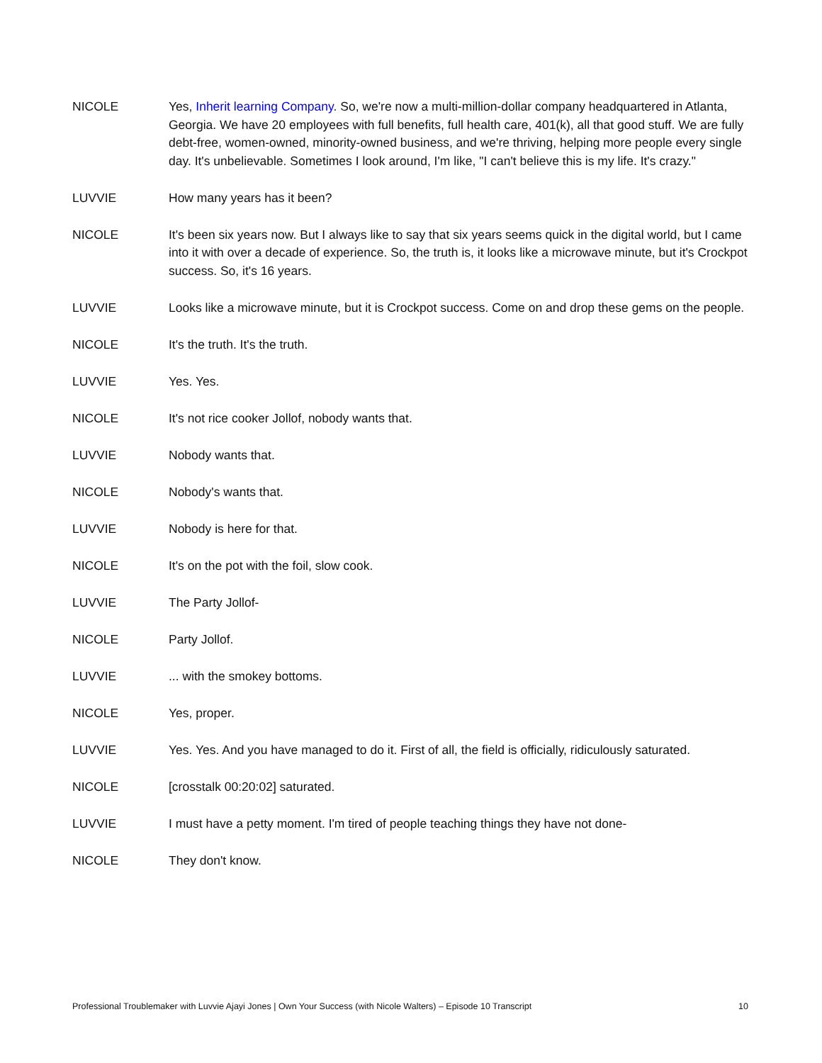NICOLE Yes, Inherit learning Company. So, we're now a multi-million-dollar company headquartered in Atlanta, Georgia. We have 20 employees with full benefits, full health care, 401(k), all that good stuff. We are fully debt-free, women-owned, minority-owned business, and we're thriving, helping more people every single day. It's unbelievable. Sometimes I look around, I'm like, "I can't believe this is my life. It's crazy."
LUVVIE How many years has it been?
NICOLE It's been six years now. But I always like to say that six years seems quick in the digital world, but I came into it with over a decade of experience. So, the truth is, it looks like a microwave minute, but it's Crockpot success. So, it's 16 years.
LUVVIE Looks like a microwave minute, but it is Crockpot success. Come on and drop these gems on the people.
NICOLE It's the truth. It's the truth.
LUVVIE Yes. Yes.
NICOLE It's not rice cooker Jollof, nobody wants that.
LUVVIE Nobody wants that.
NICOLE Nobody's wants that.
LUVVIE Nobody is here for that.
NICOLE It's on the pot with the foil, slow cook.
LUVVIE The Party Jollof-
NICOLE Party Jollof.
LUVVIE ... with the smokey bottoms.
NICOLE Yes, proper.
LUVVIE Yes. Yes. And you have managed to do it. First of all, the field is officially, ridiculously saturated.
NICOLE [crosstalk 00:20:02] saturated.
LUVVIE I must have a petty moment. I'm tired of people teaching things they have not done-
NICOLE They don't know.
Professional Troublemaker with Luvvie Ajayi Jones | Own Your Success (with Nicole Walters) – Episode 10 Transcript 10